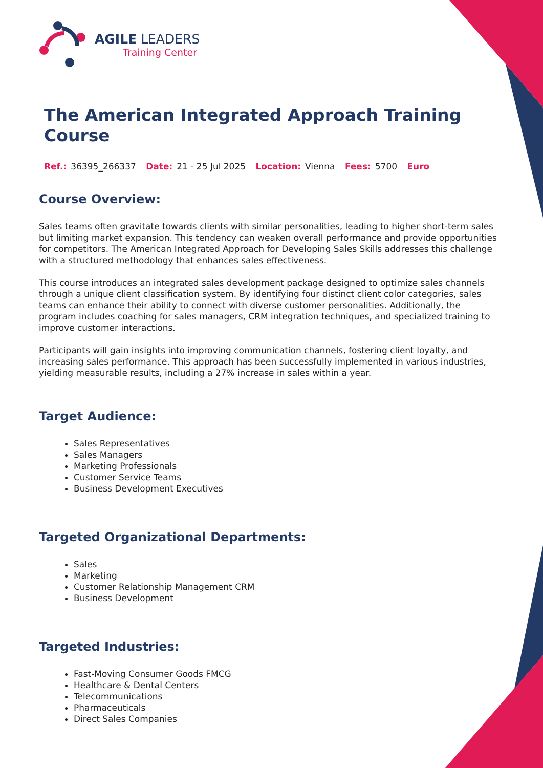AGILE LEADERS
Training Center
The American Integrated Approach Training Course
Ref.: 36395_266337 Date: 21 - 25 Jul 2025 Location: Vienna Fees: 5700 Euro
Course Overview:
Sales teams often gravitate towards clients with similar personalities, leading to higher short-term sales but limiting market expansion. This tendency can weaken overall performance and provide opportunities for competitors. The American Integrated Approach for Developing Sales Skills addresses this challenge with a structured methodology that enhances sales effectiveness.
This course introduces an integrated sales development package designed to optimize sales channels through a unique client classification system. By identifying four distinct client color categories, sales teams can enhance their ability to connect with diverse customer personalities. Additionally, the program includes coaching for sales managers, CRM integration techniques, and specialized training to improve customer interactions.
Participants will gain insights into improving communication channels, fostering client loyalty, and increasing sales performance. This approach has been successfully implemented in various industries, yielding measurable results, including a 27% increase in sales within a year.
Target Audience:
Sales Representatives
Sales Managers
Marketing Professionals
Customer Service Teams
Business Development Executives
Targeted Organizational Departments:
Sales
Marketing
Customer Relationship Management CRM
Business Development
Targeted Industries:
Fast-Moving Consumer Goods FMCG
Healthcare & Dental Centers
Telecommunications
Pharmaceuticals
Direct Sales Companies